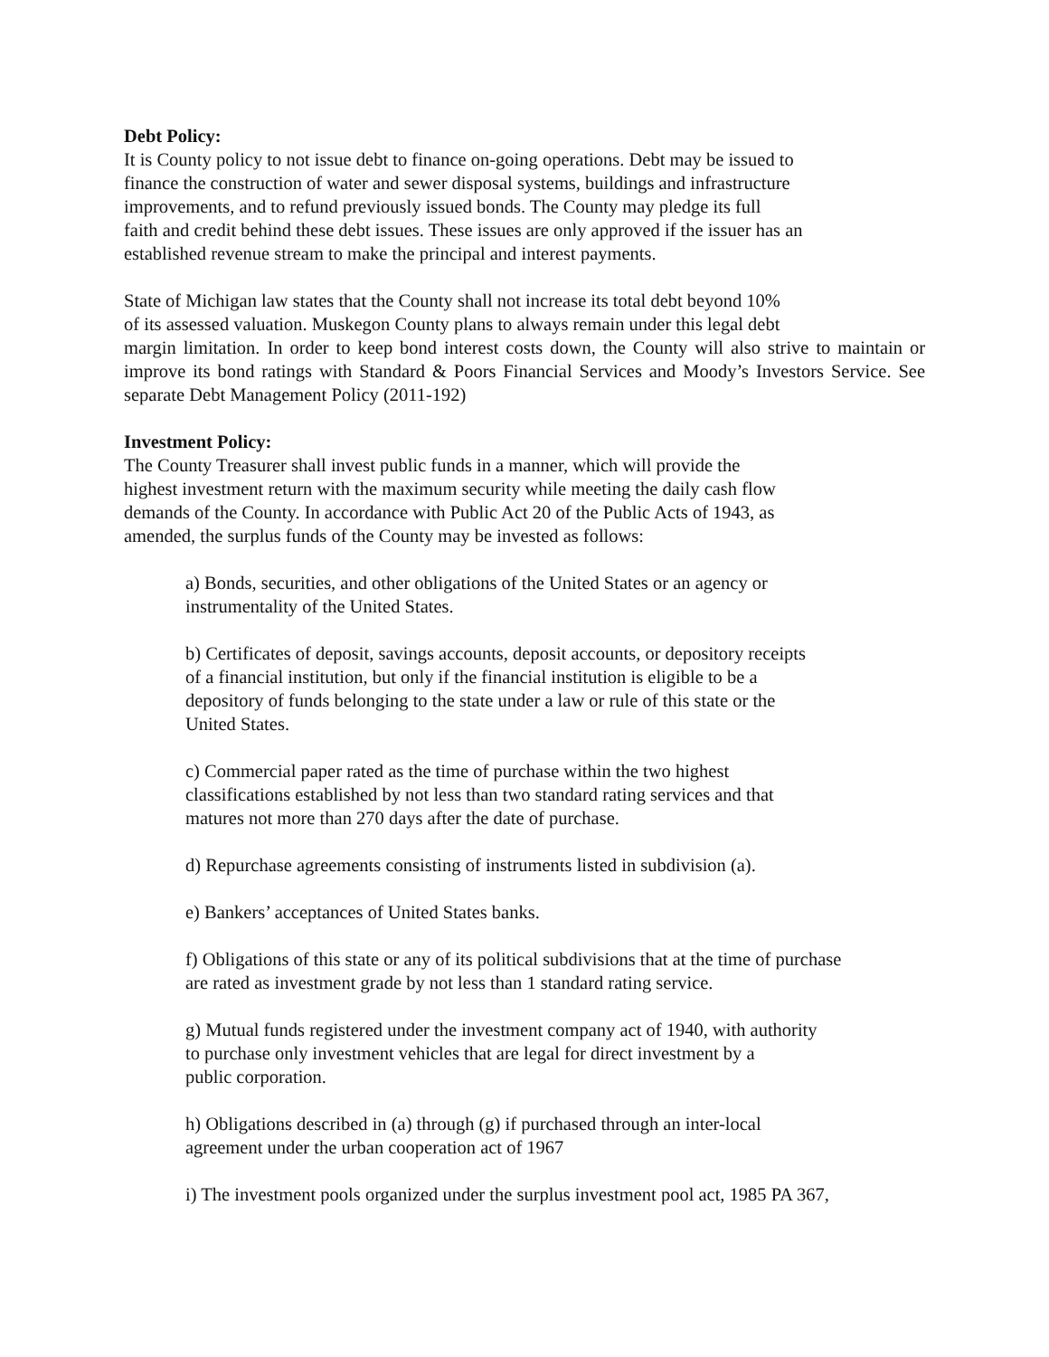Debt Policy:
It is County policy to not issue debt to finance on-going operations. Debt may be issued to
finance the construction of water and sewer disposal systems, buildings and infrastructure
improvements, and to refund previously issued bonds. The County may pledge its full
faith and credit behind these debt issues. These issues are only approved if the issuer has an
established revenue stream to make the principal and interest payments.
State of Michigan law states that the County shall not increase its total debt beyond 10%
of its assessed valuation. Muskegon County plans to always remain under this legal debt
margin limitation. In order to keep bond interest costs down, the County will also strive to maintain or improve its bond ratings with Standard & Poors Financial Services and Moody’s Investors Service. See separate Debt Management Policy (2011-192)
Investment Policy:
The County Treasurer shall invest public funds in a manner, which will provide the
highest investment return with the maximum security while meeting the daily cash flow
demands of the County. In accordance with Public Act 20 of the Public Acts of 1943, as
amended, the surplus funds of the County may be invested as follows:
a) Bonds, securities, and other obligations of the United States or an agency or
instrumentality of the United States.
b) Certificates of deposit, savings accounts, deposit accounts, or depository receipts
of a financial institution, but only if the financial institution is eligible to be a
depository of funds belonging to the state under a law or rule of this state or the
United States.
c) Commercial paper rated as the time of purchase within the two highest
classifications established by not less than two standard rating services and that
matures not more than 270 days after the date of purchase.
d) Repurchase agreements consisting of instruments listed in subdivision (a).
e) Bankers’ acceptances of United States banks.
f) Obligations of this state or any of its political subdivisions that at the time of purchase
are rated as investment grade by not less than 1 standard rating service.
g) Mutual funds registered under the investment company act of 1940, with authority
to purchase only investment vehicles that are legal for direct investment by a
public corporation.
h) Obligations described in (a) through (g) if purchased through an inter-local
agreement under the urban cooperation act of 1967
i) The investment pools organized under the surplus investment pool act, 1985 PA 367,